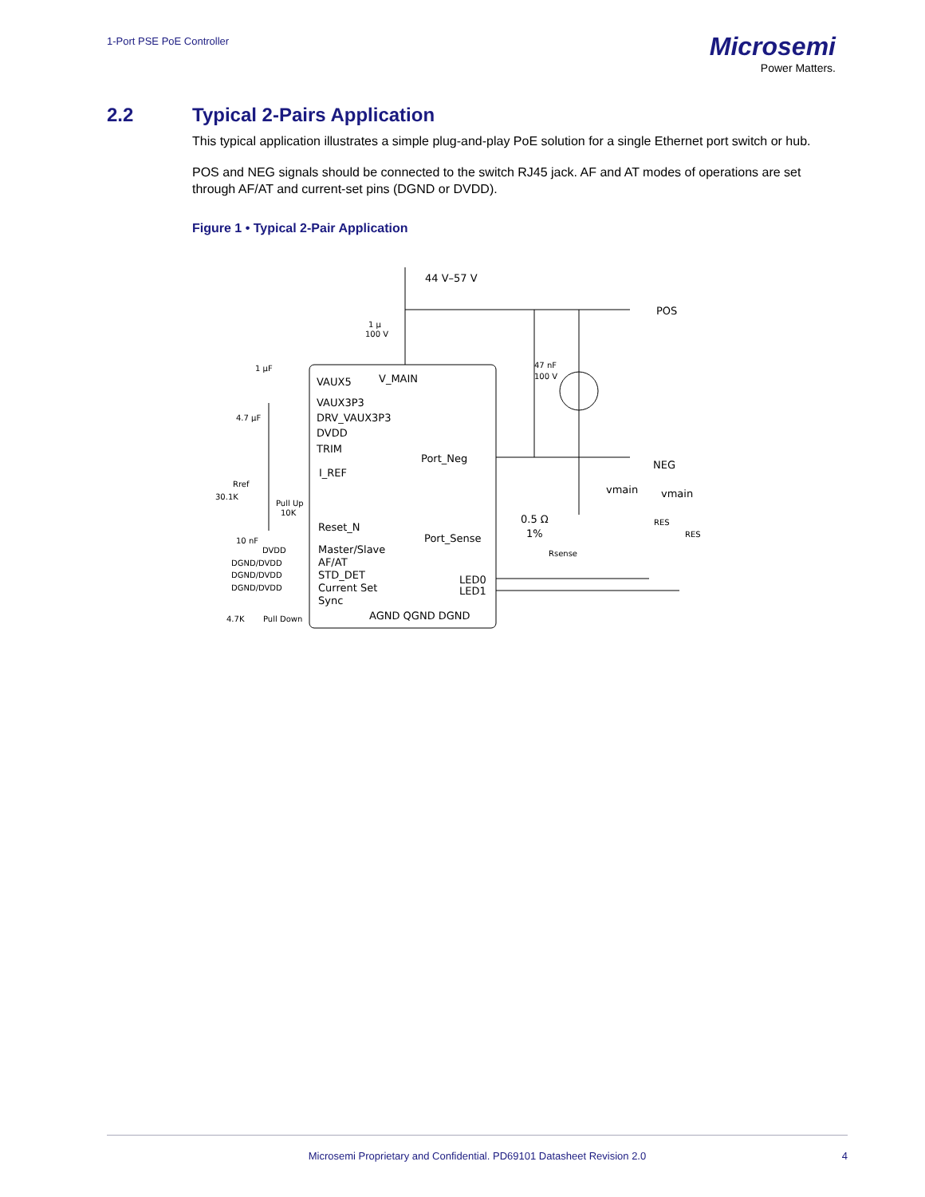1-Port PSE PoE Controller
Microsemi
Power Matters.
2.2 Typical 2-Pairs Application
This typical application illustrates a simple plug-and-play PoE solution for a single Ethernet port switch or hub.
POS and NEG signals should be connected to the switch RJ45 jack. AF and AT modes of operations are set through AF/AT and current-set pins (DGND or DVDD).
Figure 1 • Typical 2-Pair Application
44 V–57 V
POS
NEG
V_MAIN
VAUX5
VAUX3P3
DRV_VAUX3P3
DVDD
TRIM
I_REF
Reset_N
Master/Slave
AF/AT
STD_DET
Current Set
Sync
AGND QGND DGND
Port_Neg
Port_Sense
LED0
LED1
0.5 Ω
1%
vmain
vmain
Rsense
RES
RES
1 µ
100 V
47 nF
100 V
1 µF
4.7 µF
Rref
30.1K
Pull Up
10K
10 nF
DVDD
DGND/DVDD
DGND/DVDD
DGND/DVDD
4.7K
Pull Down
Microsemi Proprietary and Confidential. PD69101 Datasheet Revision 2.0 4